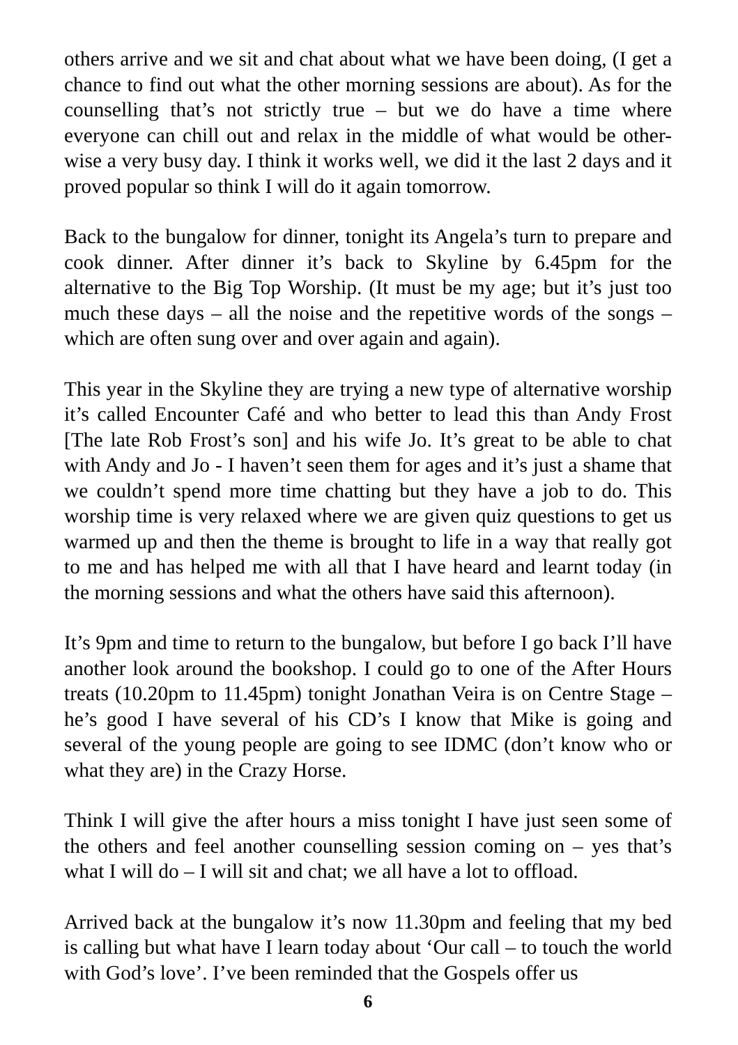others arrive and we sit and chat about what we have been doing, (I get a chance to find out what the other morning sessions are about). As for the counselling that’s not strictly true – but we do have a time where everyone can chill out and relax in the middle of what would be other-wise a very busy day. I think it works well, we did it the last 2 days and it proved popular so think I will do it again tomorrow.
Back to the bungalow for dinner, tonight its Angela’s turn to prepare and cook dinner. After dinner it’s back to Skyline by 6.45pm for the alternative to the Big Top Worship. (It must be my age; but it’s just too much these days – all the noise and the repetitive words of the songs – which are often sung over and over again and again).
This year in the Skyline they are trying a new type of alternative worship it’s called Encounter Café and who better to lead this than Andy Frost [The late Rob Frost’s son] and his wife Jo. It’s great to be able to chat with Andy and Jo - I haven’t seen them for ages and it’s just a shame that we couldn’t spend more time chatting but they have a job to do. This worship time is very relaxed where we are given quiz questions to get us warmed up and then the theme is brought to life in a way that really got to me and has helped me with all that I have heard and learnt today (in the morning sessions and what the others have said this afternoon).
It’s 9pm and time to return to the bungalow, but before I go back I’ll have another look around the bookshop. I could go to one of the After Hours treats (10.20pm to 11.45pm) tonight Jonathan Veira is on Centre Stage – he’s good I have several of his CD’s I know that Mike is going and several of the young people are going to see IDMC (don’t know who or what they are) in the Crazy Horse.
Think I will give the after hours a miss tonight I have just seen some of the others and feel another counselling session coming on – yes that’s what I will do – I will sit and chat; we all have a lot to offload.
Arrived back at the bungalow it’s now 11.30pm and feeling that my bed is calling but what have I learn today about ‘Our call – to touch the world with God’s love’. I’ve been reminded that the Gospels offer us
6